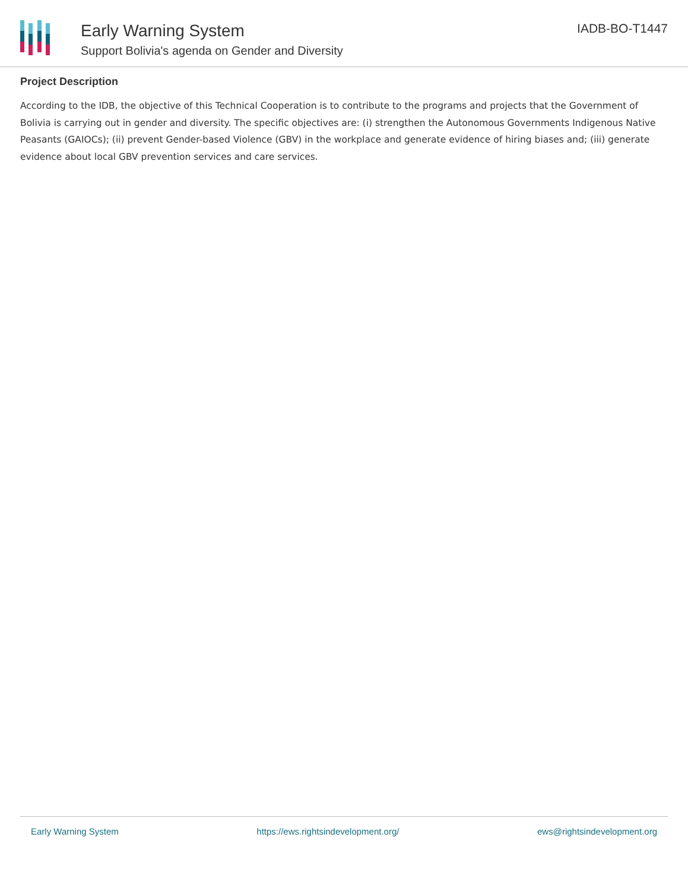Early Warning System
Support Bolivia's agenda on Gender and Diversity
IADB-BO-T1447
Project Description
According to the IDB, the objective of this Technical Cooperation is to contribute to the programs and projects that the Government of Bolivia is carrying out in gender and diversity. The specific objectives are: (i) strengthen the Autonomous Governments Indigenous Native Peasants (GAIOCs); (ii) prevent Gender-based Violence (GBV) in the workplace and generate evidence of hiring biases and; (iii) generate evidence about local GBV prevention services and care services.
Early Warning System https://ews.rightsindevelopment.org/ ews@rightsindevelopment.org